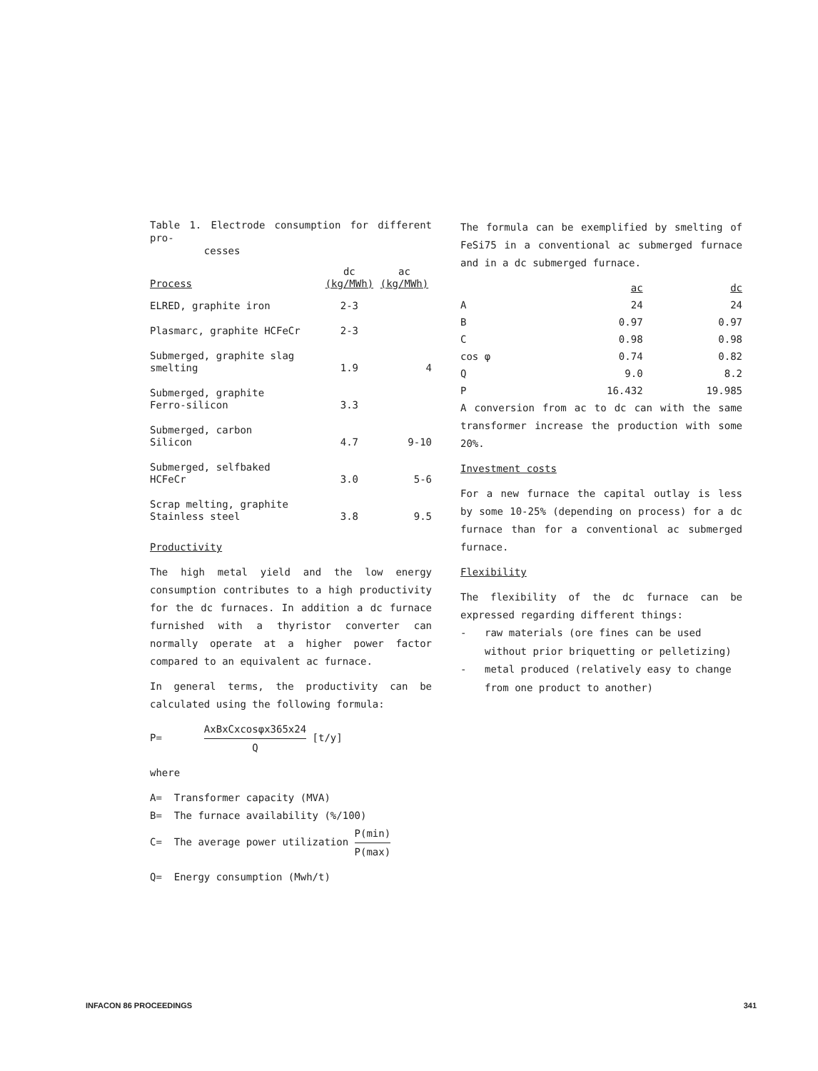Table 1. Electrode consumption for different pro-
cesses
| Process | dc (kg/MWh) | ac (kg/MWh) |
| --- | --- | --- |
| ELRED, graphite iron | 2-3 | |
| Plasmarc, graphite HCFeCr | 2-3 | |
| Submerged, graphite slag smelting | 1.9 | 4 |
| Submerged, graphite Ferro-silicon | 3.3 | |
| Submerged, carbon Silicon | 4.7 | 9-10 |
| Submerged, selfbaked HCFeCr | 3.0 | 5-6 |
| Scrap melting, graphite Stainless steel | 3.8 | 9.5 |
Productivity
The high metal yield and the low energy consumption contributes to a high productivity for the dc furnaces. In addition a dc furnace furnished with a thyristor converter can normally operate at a higher power factor compared to an equivalent ac furnace.
In general terms, the productivity can be calculated using the following formula:
P= AxBxCxcosφx365x24 Q [t/y]
where
A= Transformer capacity (MVA)
B= The furnace availability (%/100)
C= The average power utilization P(min) P(max)
Q= Energy consumption (Mwh/t)
The formula can be exemplified by smelting of FeSi75 in a conventional ac submerged furnace and in a dc submerged furnace.
| | ac | dc |
| --- | --- | --- |
| A | 24 | 24 |
| B | 0.97 | 0.97 |
| C | 0.98 | 0.98 |
| cos φ | 0.74 | 0.82 |
| Q | 9.0 | 8.2 |
| P | 16.432 | 19.985 |
A conversion from ac to dc can with the same transformer increase the production with some 20%.
Investment costs
For a new furnace the capital outlay is less by some 10-25% (depending on process) for a dc furnace than for a conventional ac submerged furnace.
Flexibility
The flexibility of the dc furnace can be expressed regarding different things:
- raw materials (ore fines can be used without prior briquetting or pelletizing)
- metal produced (relatively easy to change from one product to another)
INFACON 86 PROCEEDINGS 341